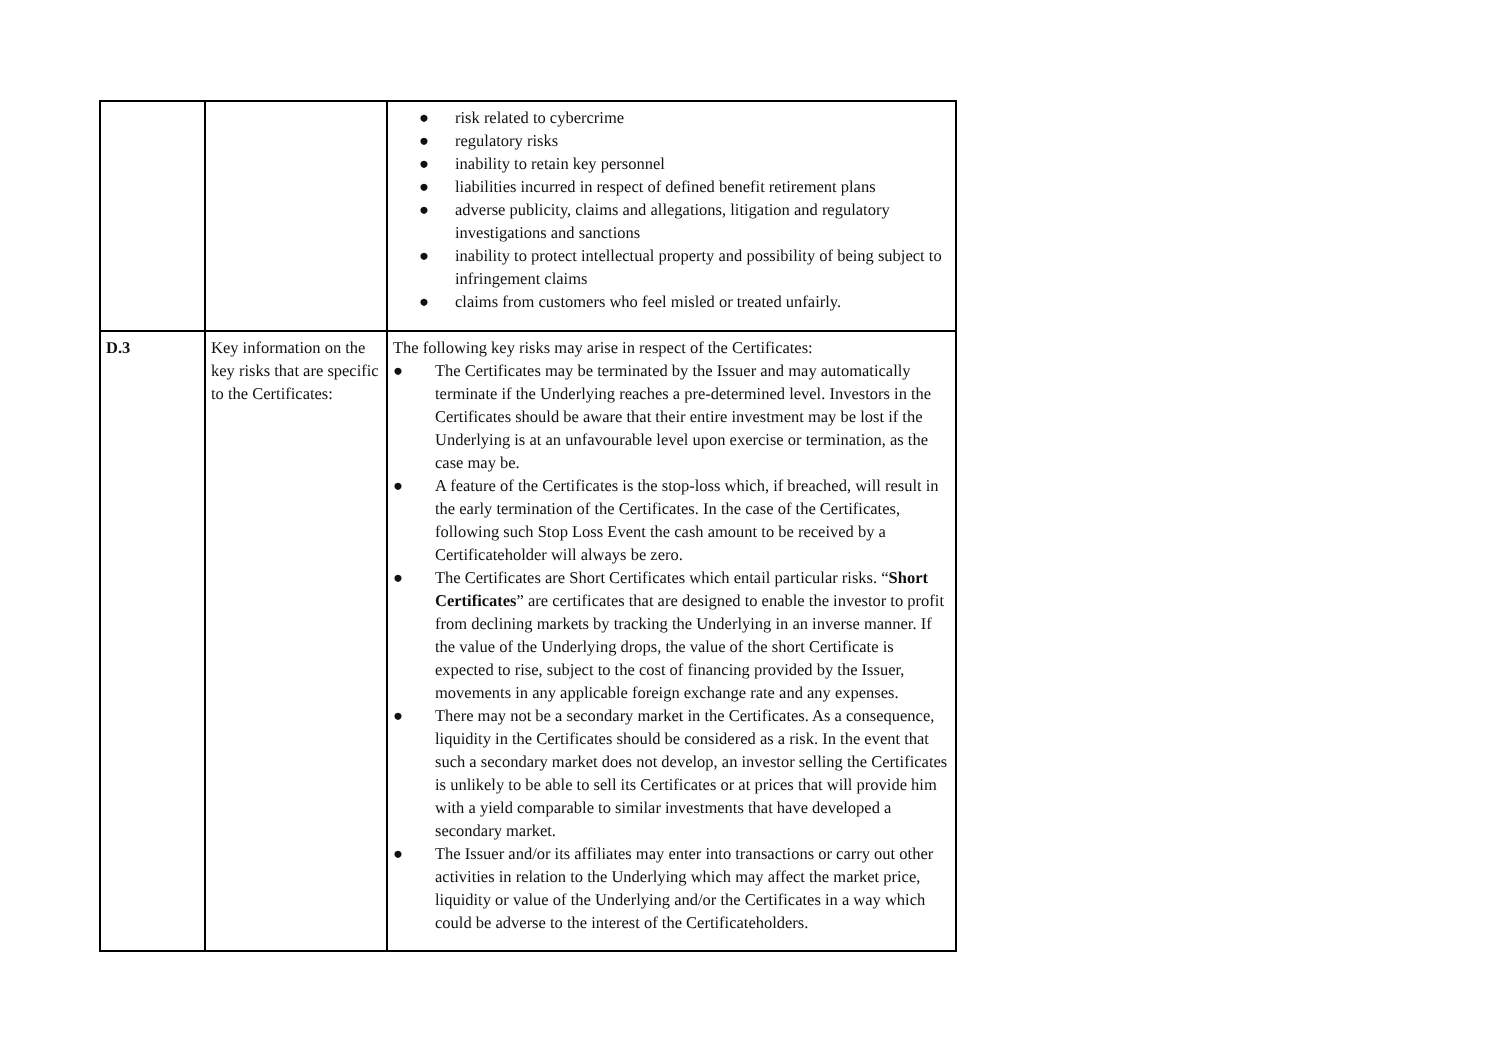| | | ● risk related to cybercrime ● regulatory risks ● inability to retain key personnel ● liabilities incurred in respect of defined benefit retirement plans ● adverse publicity, claims and allegations, litigation and regulatory investigations and sanctions ● inability to protect intellectual property and possibility of being subject to infringement claims ● claims from customers who feel misled or treated unfairly. |
| D.3 | Key information on the key risks that are specific to the Certificates: | The following key risks may arise in respect of the Certificates: ● The Certificates may be terminated by the Issuer and may automatically terminate if the Underlying reaches a pre-determined level. Investors in the Certificates should be aware that their entire investment may be lost if the Underlying is at an unfavourable level upon exercise or termination, as the case may be. ● A feature of the Certificates is the stop-loss which, if breached, will result in the early termination of the Certificates. In the case of the Certificates, following such Stop Loss Event the cash amount to be received by a Certificateholder will always be zero. ● The Certificates are Short Certificates which entail particular risks. “ Short Certificates ” are certificates that are designed to enable the investor to profit from declining markets by tracking the Underlying in an inverse manner. If the value of the Underlying drops, the value of the short Certificate is expected to rise, subject to the cost of financing provided by the Issuer, movements in any applicable foreign exchange rate and any expenses. ● There may not be a secondary market in the Certificates. As a consequence, liquidity in the Certificates should be considered as a risk. In the event that such a secondary market does not develop, an investor selling the Certificates is unlikely to be able to sell its Certificates or at prices that will provide him with a yield comparable to similar investments that have developed a secondary market. ● The Issuer and/or its affiliates may enter into transactions or carry out other activities in relation to the Underlying which may affect the market price, liquidity or value of the Underlying and/or the Certificates in a way which could be adverse to the interest of the Certificateholders. |